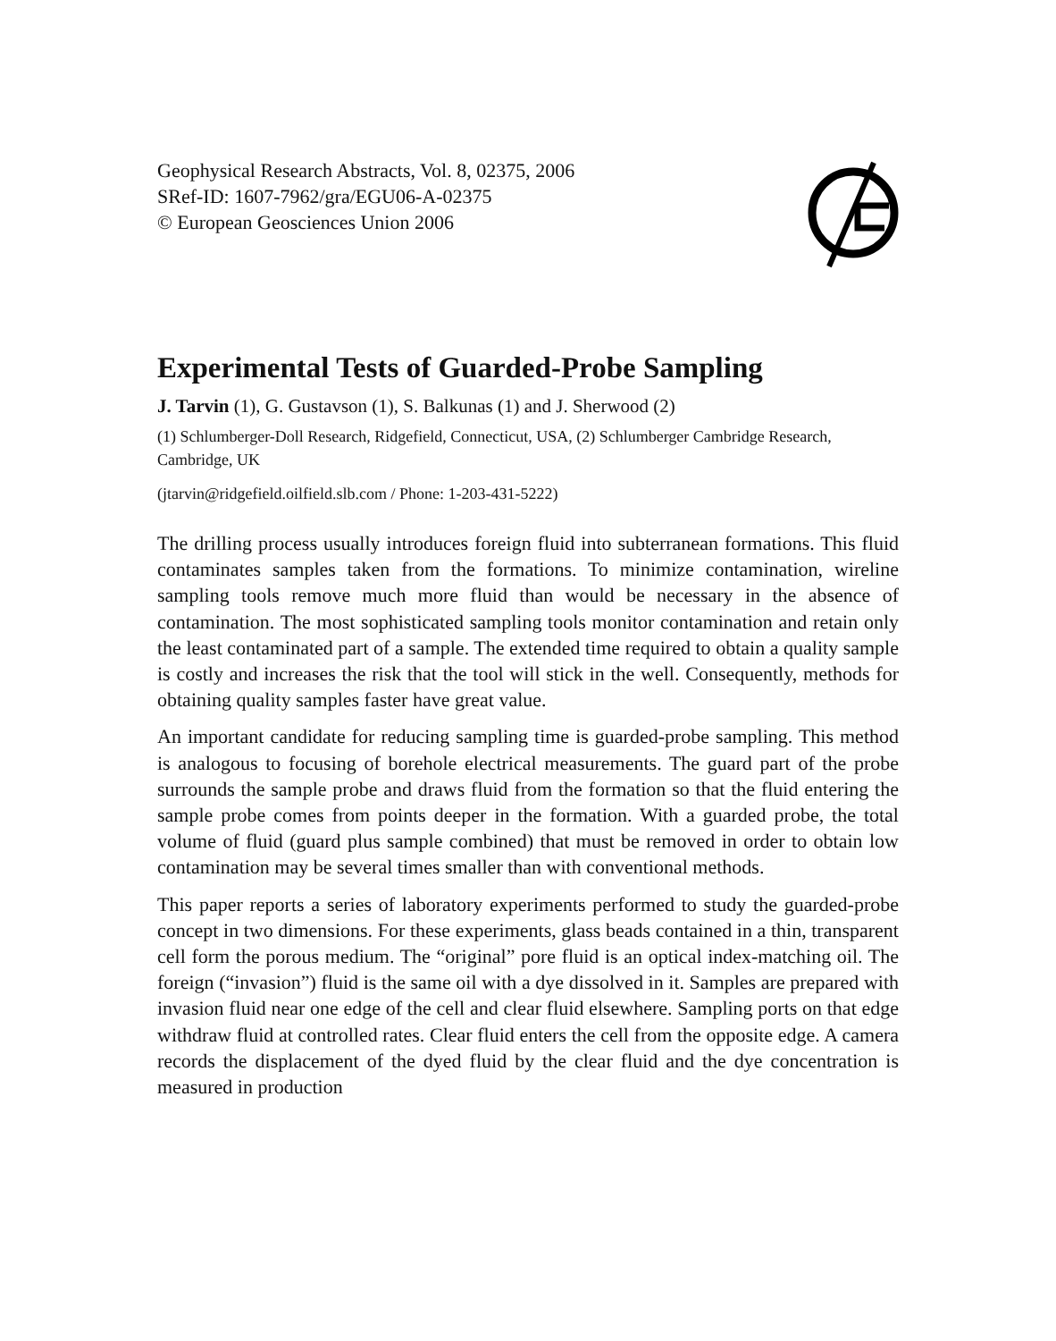Geophysical Research Abstracts, Vol. 8, 02375, 2006
SRef-ID: 1607-7962/gra/EGU06-A-02375
© European Geosciences Union 2006
Experimental Tests of Guarded-Probe Sampling
J. Tarvin (1), G. Gustavson (1), S. Balkunas (1) and J. Sherwood (2)
(1) Schlumberger-Doll Research, Ridgefield, Connecticut, USA, (2) Schlumberger Cambridge Research, Cambridge, UK
(jtarvin@ridgefield.oilfield.slb.com / Phone: 1-203-431-5222)
The drilling process usually introduces foreign fluid into subterranean formations. This fluid contaminates samples taken from the formations. To minimize contamination, wireline sampling tools remove much more fluid than would be necessary in the absence of contamination. The most sophisticated sampling tools monitor contamination and retain only the least contaminated part of a sample. The extended time required to obtain a quality sample is costly and increases the risk that the tool will stick in the well. Consequently, methods for obtaining quality samples faster have great value.
An important candidate for reducing sampling time is guarded-probe sampling. This method is analogous to focusing of borehole electrical measurements. The guard part of the probe surrounds the sample probe and draws fluid from the formation so that the fluid entering the sample probe comes from points deeper in the formation. With a guarded probe, the total volume of fluid (guard plus sample combined) that must be removed in order to obtain low contamination may be several times smaller than with conventional methods.
This paper reports a series of laboratory experiments performed to study the guarded-probe concept in two dimensions. For these experiments, glass beads contained in a thin, transparent cell form the porous medium. The “original” pore fluid is an optical index-matching oil. The foreign (“invasion”) fluid is the same oil with a dye dissolved in it. Samples are prepared with invasion fluid near one edge of the cell and clear fluid elsewhere. Sampling ports on that edge withdraw fluid at controlled rates. Clear fluid enters the cell from the opposite edge. A camera records the displacement of the dyed fluid by the clear fluid and the dye concentration is measured in production